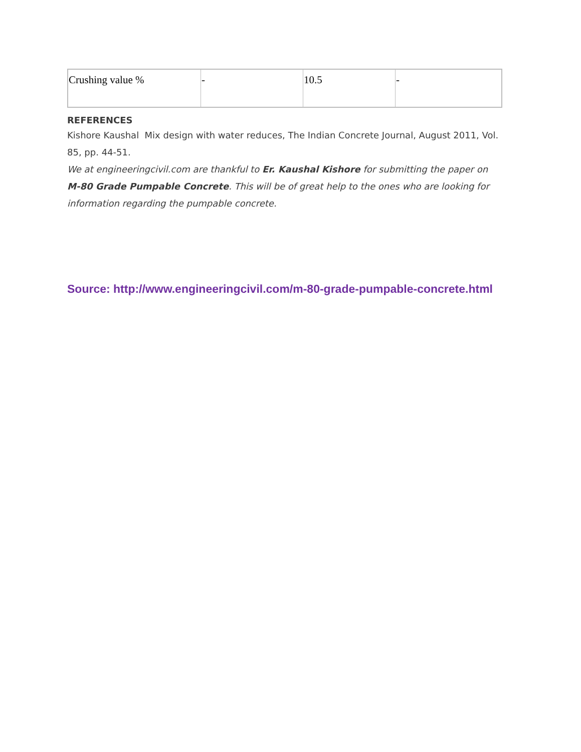| Crushing value % | - | 10.5 | - |
REFERENCES
Kishore Kaushal Mix design with water reduces, The Indian Concrete Journal, August 2011, Vol. 85, pp. 44-51.
We at engineeringcivil.com are thankful to Er. Kaushal Kishore for submitting the paper on M-80 Grade Pumpable Concrete. This will be of great help to the ones who are looking for information regarding the pumpable concrete.
Source: http://www.engineeringcivil.com/m-80-grade-pumpable-concrete.html